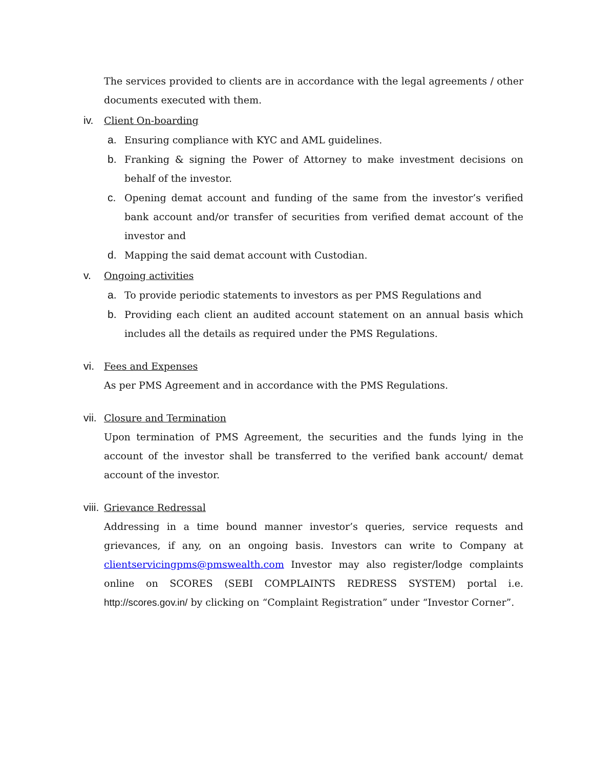The services provided to clients are in accordance with the legal agreements / other documents executed with them.
iv. Client On-boarding
a. Ensuring compliance with KYC and AML guidelines.
b. Franking & signing the Power of Attorney to make investment decisions on behalf of the investor.
c. Opening demat account and funding of the same from the investor’s verified bank account and/or transfer of securities from verified demat account of the investor and
d. Mapping the said demat account with Custodian.
v. Ongoing activities
a. To provide periodic statements to investors as per PMS Regulations and
b. Providing each client an audited account statement on an annual basis which includes all the details as required under the PMS Regulations.
vi. Fees and Expenses
As per PMS Agreement and in accordance with the PMS Regulations.
vii. Closure and Termination
Upon termination of PMS Agreement, the securities and the funds lying in the account of the investor shall be transferred to the verified bank account/ demat account of the investor.
viii. Grievance Redressal
Addressing in a time bound manner investor’s queries, service requests and grievances, if any, on an ongoing basis. Investors can write to Company at clientservicingpms@pmswealth.com Investor may also register/lodge complaints online on SCORES (SEBI COMPLAINTS REDRESS SYSTEM) portal i.e. http://scores.gov.in/ by clicking on “Complaint Registration” under “Investor Corner”.